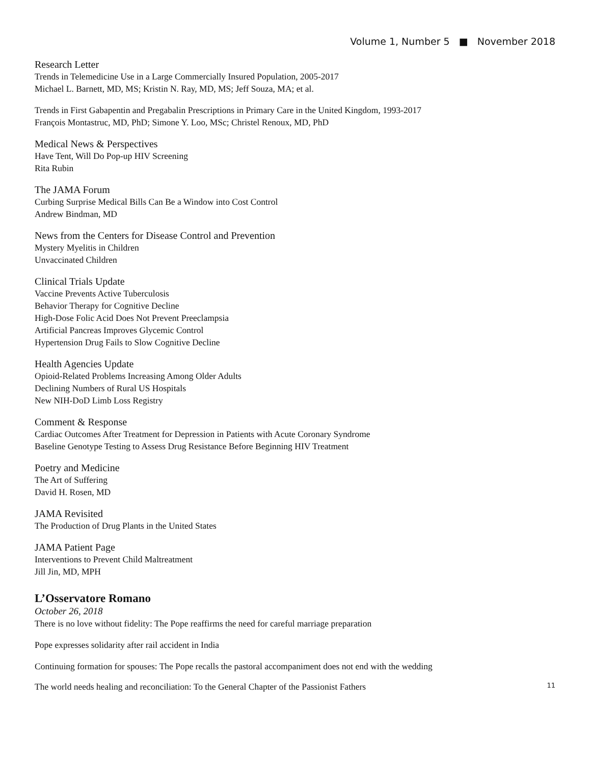Volume 1, Number 5 ■ November 2018
Research Letter
Trends in Telemedicine Use in a Large Commercially Insured Population, 2005-2017
Michael L. Barnett, MD, MS; Kristin N. Ray, MD, MS; Jeff Souza, MA; et al.
Trends in First Gabapentin and Pregabalin Prescriptions in Primary Care in the United Kingdom, 1993-2017
François Montastruc, MD, PhD; Simone Y. Loo, MSc; Christel Renoux, MD, PhD
Medical News & Perspectives
Have Tent, Will Do Pop-up HIV Screening
Rita Rubin
The JAMA Forum
Curbing Surprise Medical Bills Can Be a Window into Cost Control
Andrew Bindman, MD
News from the Centers for Disease Control and Prevention
Mystery Myelitis in Children
Unvaccinated Children
Clinical Trials Update
Vaccine Prevents Active Tuberculosis
Behavior Therapy for Cognitive Decline
High-Dose Folic Acid Does Not Prevent Preeclampsia
Artificial Pancreas Improves Glycemic Control
Hypertension Drug Fails to Slow Cognitive Decline
Health Agencies Update
Opioid-Related Problems Increasing Among Older Adults
Declining Numbers of Rural US Hospitals
New NIH-DoD Limb Loss Registry
Comment & Response
Cardiac Outcomes After Treatment for Depression in Patients with Acute Coronary Syndrome
Baseline Genotype Testing to Assess Drug Resistance Before Beginning HIV Treatment
Poetry and Medicine
The Art of Suffering
David H. Rosen, MD
JAMA Revisited
The Production of Drug Plants in the United States
JAMA Patient Page
Interventions to Prevent Child Maltreatment
Jill Jin, MD, MPH
L’Osservatore Romano
October 26, 2018
There is no love without fidelity: The Pope reaffirms the need for careful marriage preparation
Pope expresses solidarity after rail accident in India
Continuing formation for spouses: The Pope recalls the pastoral accompaniment does not end with the wedding
The world needs healing and reconciliation: To the General Chapter of the Passionist Fathers 11